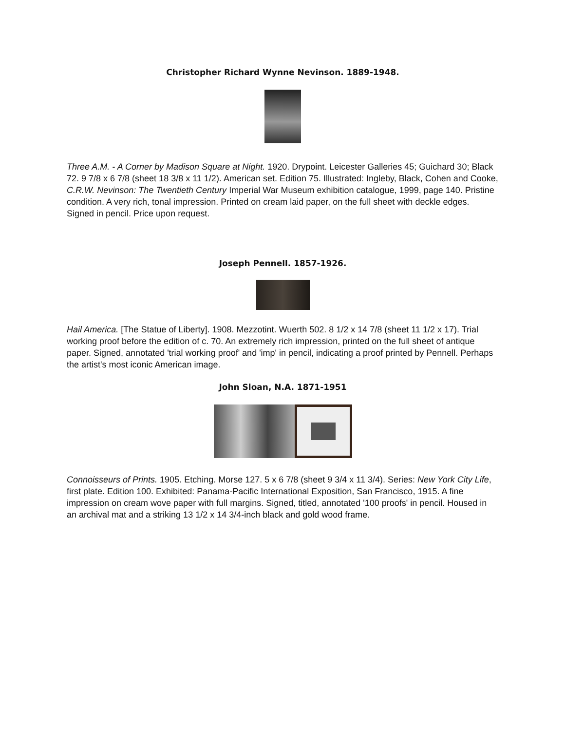Christopher Richard Wynne Nevinson. 1889-1948.
Three A.M. - A Corner by Madison Square at Night. 1920. Drypoint. Leicester Galleries 45; Guichard 30; Black 72. 9 7/8 x 6 7/8 (sheet 18 3/8 x 11 1/2). American set. Edition 75. Illustrated: Ingleby, Black, Cohen and Cooke, C.R.W. Nevinson: The Twentieth Century Imperial War Museum exhibition catalogue, 1999, page 140. Pristine condition. A very rich, tonal impression. Printed on cream laid paper, on the full sheet with deckle edges. Signed in pencil. Price upon request.
Joseph Pennell. 1857-1926.
Hail America. [The Statue of Liberty]. 1908. Mezzotint. Wuerth 502. 8 1/2 x 14 7/8 (sheet 11 1/2 x 17). Trial working proof before the edition of c. 70. An extremely rich impression, printed on the full sheet of antique paper. Signed, annotated 'trial working proof' and 'imp' in pencil, indicating a proof printed by Pennell. Perhaps the artist's most iconic American image.
John Sloan, N.A. 1871-1951
Connoisseurs of Prints. 1905. Etching. Morse 127. 5 x 6 7/8 (sheet 9 3/4 x 11 3/4). Series: New York City Life, first plate. Edition 100. Exhibited: Panama-Pacific International Exposition, San Francisco, 1915. A fine impression on cream wove paper with full margins. Signed, titled, annotated '100 proofs' in pencil. Housed in an archival mat and a striking 13 1/2 x 14 3/4-inch black and gold wood frame.